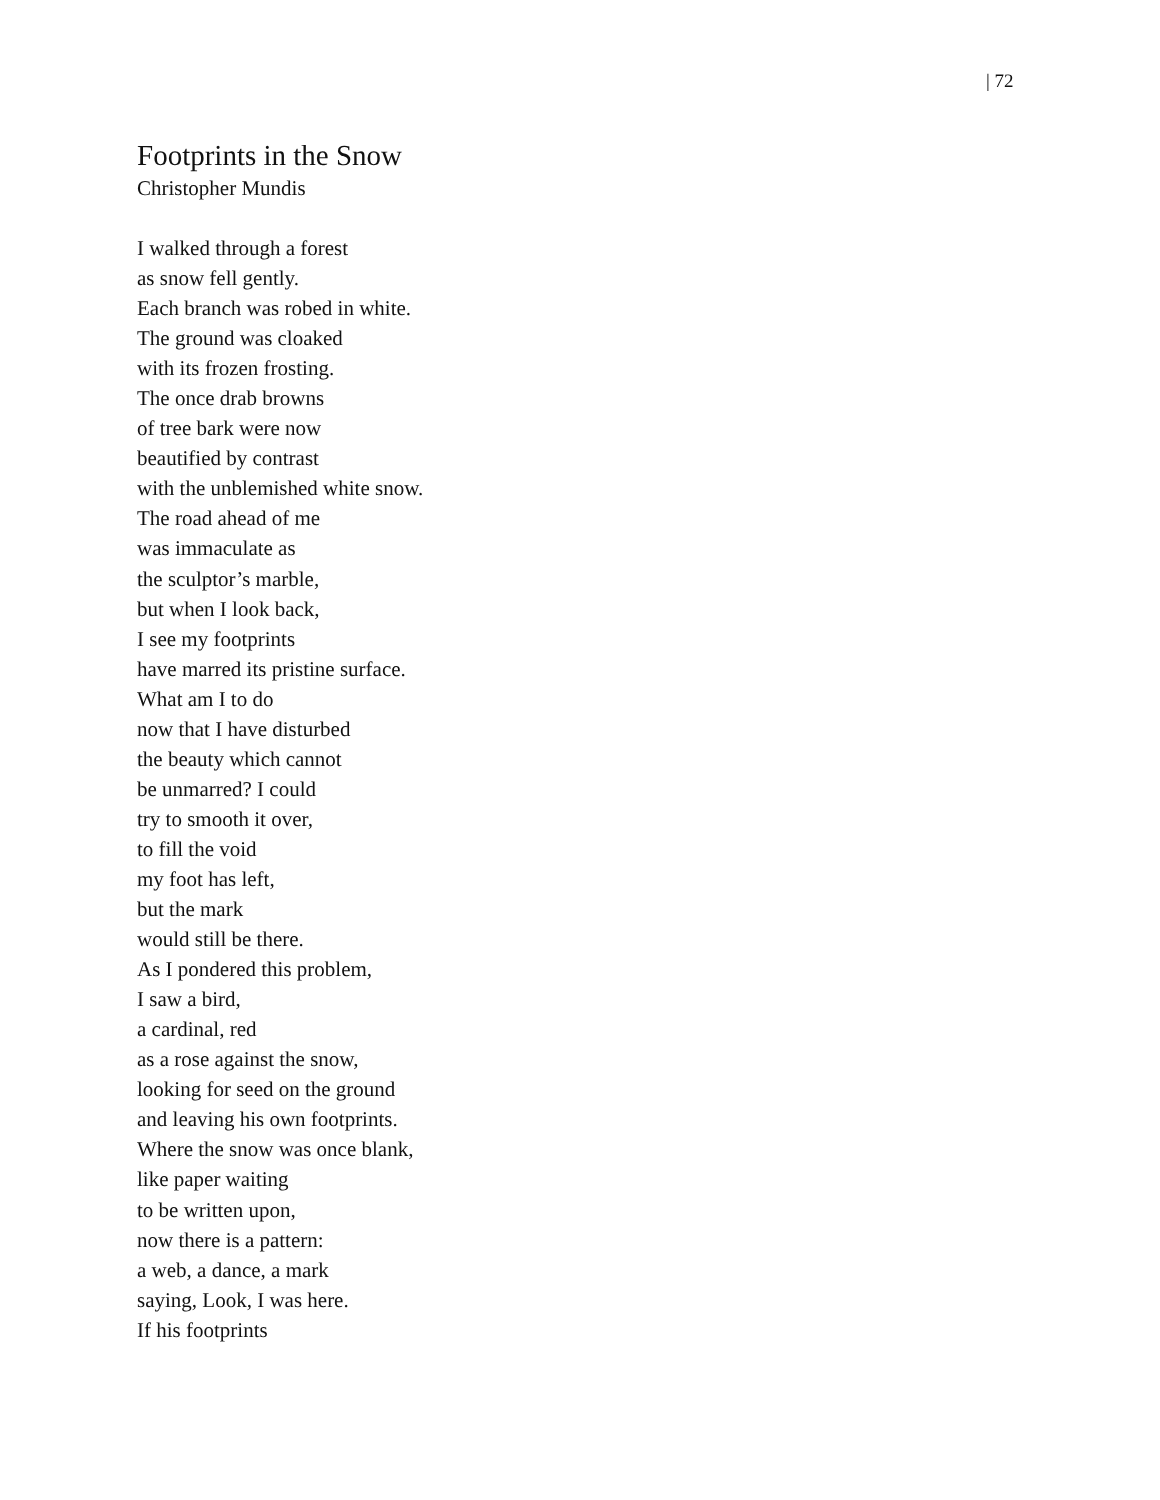| 72
Footprints in the Snow
Christopher Mundis
I walked through a forest
as snow fell gently.
Each branch was robed in white.
The ground was cloaked
with its frozen frosting.
The once drab browns
of tree bark were now
beautified by contrast
with the unblemished white snow.
The road ahead of me
was immaculate as
the sculptor’s marble,
but when I look back,
I see my footprints
have marred its pristine surface.
What am I to do
now that I have disturbed
the beauty which cannot
be unmarred? I could
try to smooth it over,
to fill the void
my foot has left,
but the mark
would still be there.
As I pondered this problem,
I saw a bird,
a cardinal, red
as a rose against the snow,
looking for seed on the ground
and leaving his own footprints.
Where the snow was once blank,
like paper waiting
to be written upon,
now there is a pattern:
a web, a dance, a mark
saying, Look, I was here.
If his footprints